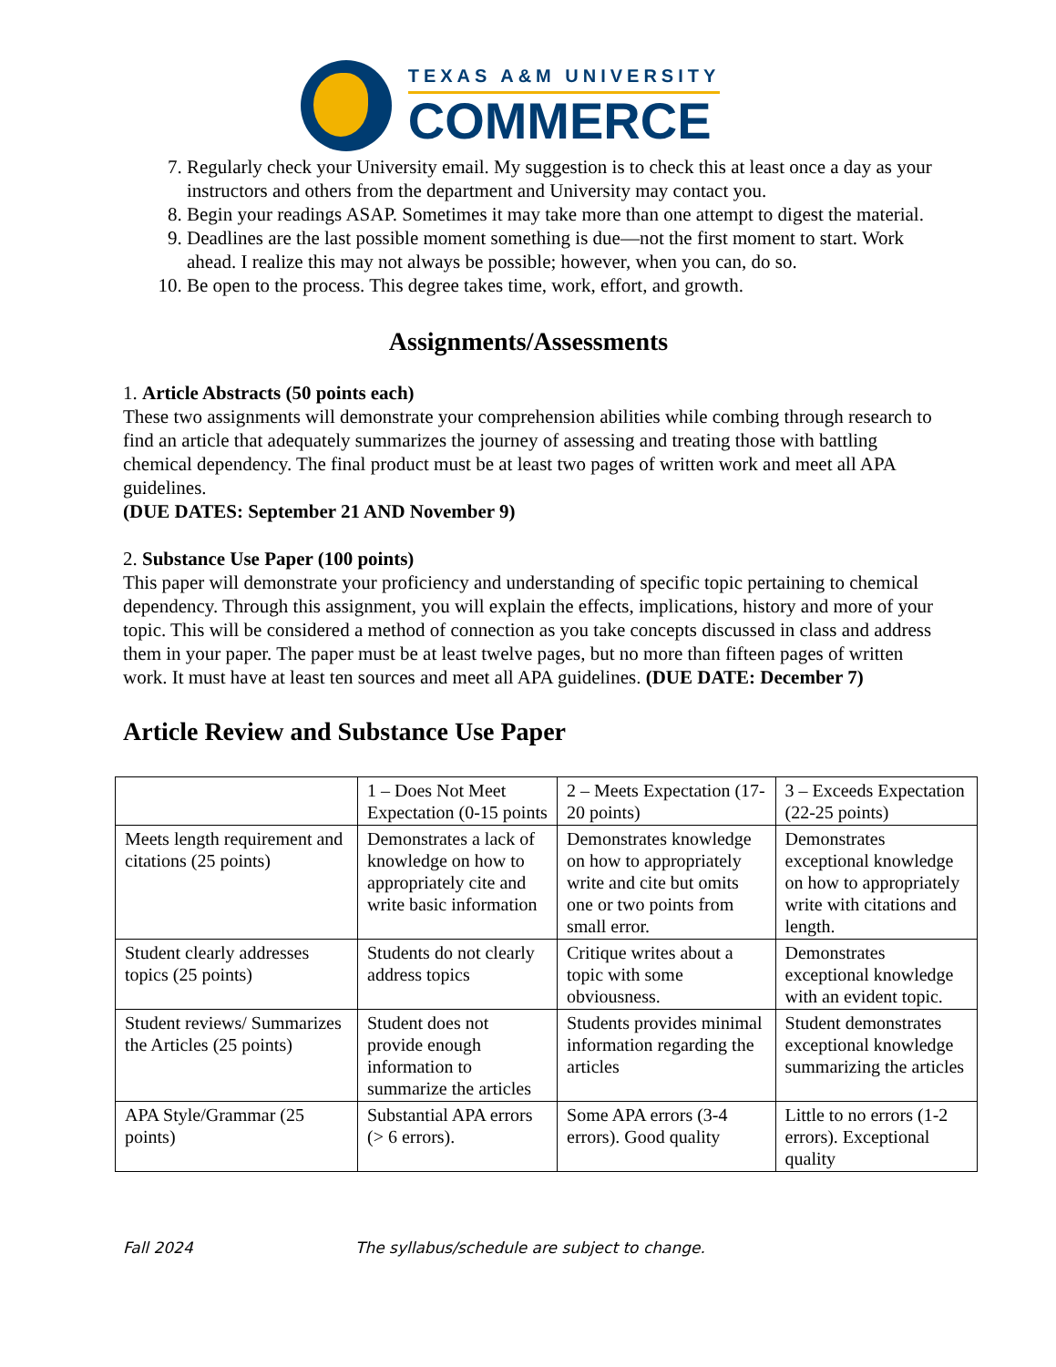TEXAS A&M UNIVERSITY
COMMERCE
7. Regularly check your University email. My suggestion is to check this at least once a day as your instructors and others from the department and University may contact you.
8. Begin your readings ASAP. Sometimes it may take more than one attempt to digest the material.
9. Deadlines are the last possible moment something is due—not the first moment to start. Work ahead. I realize this may not always be possible; however, when you can, do so.
10. Be open to the process. This degree takes time, work, effort, and growth.
Assignments/Assessments
1. Article Abstracts (50 points each)
These two assignments will demonstrate your comprehension abilities while combing through research to find an article that adequately summarizes the journey of assessing and treating those with battling chemical dependency. The final product must be at least two pages of written work and meet all APA guidelines.
(DUE DATES: September 21 AND November 9)
2. Substance Use Paper (100 points)
This paper will demonstrate your proficiency and understanding of specific topic pertaining to chemical dependency. Through this assignment, you will explain the effects, implications, history and more of your topic. This will be considered a method of connection as you take concepts discussed in class and address them in your paper. The paper must be at least twelve pages, but no more than fifteen pages of written work. It must have at least ten sources and meet all APA guidelines. (DUE DATE: December 7)
Article Review and Substance Use Paper
| | 1 – Does Not Meet Expectation (0-15 points | 2 – Meets Expectation (17-20 points) | 3 – Exceeds Expectation (22-25 points) |
| Meets length requirement and citations (25 points) | Demonstrates a lack of knowledge on how to appropriately cite and write basic information | Demonstrates knowledge on how to appropriately write and cite but omits one or two points from small error. | Demonstrates exceptional knowledge on how to appropriately write with citations and length. |
| Student clearly addresses topics (25 points) | Students do not clearly address topics | Critique writes about a topic with some obviousness. | Demonstrates exceptional knowledge with an evident topic. |
| Student reviews/ Summarizes the Articles (25 points) | Student does not provide enough information to summarize the articles | Students provides minimal information regarding the articles | Student demonstrates exceptional knowledge summarizing the articles |
| APA Style/Grammar (25 points) | Substantial APA errors (> 6 errors). | Some APA errors (3-4 errors). Good quality | Little to no errors (1-2 errors). Exceptional quality |
Fall 2024 The syllabus/schedule are subject to change.